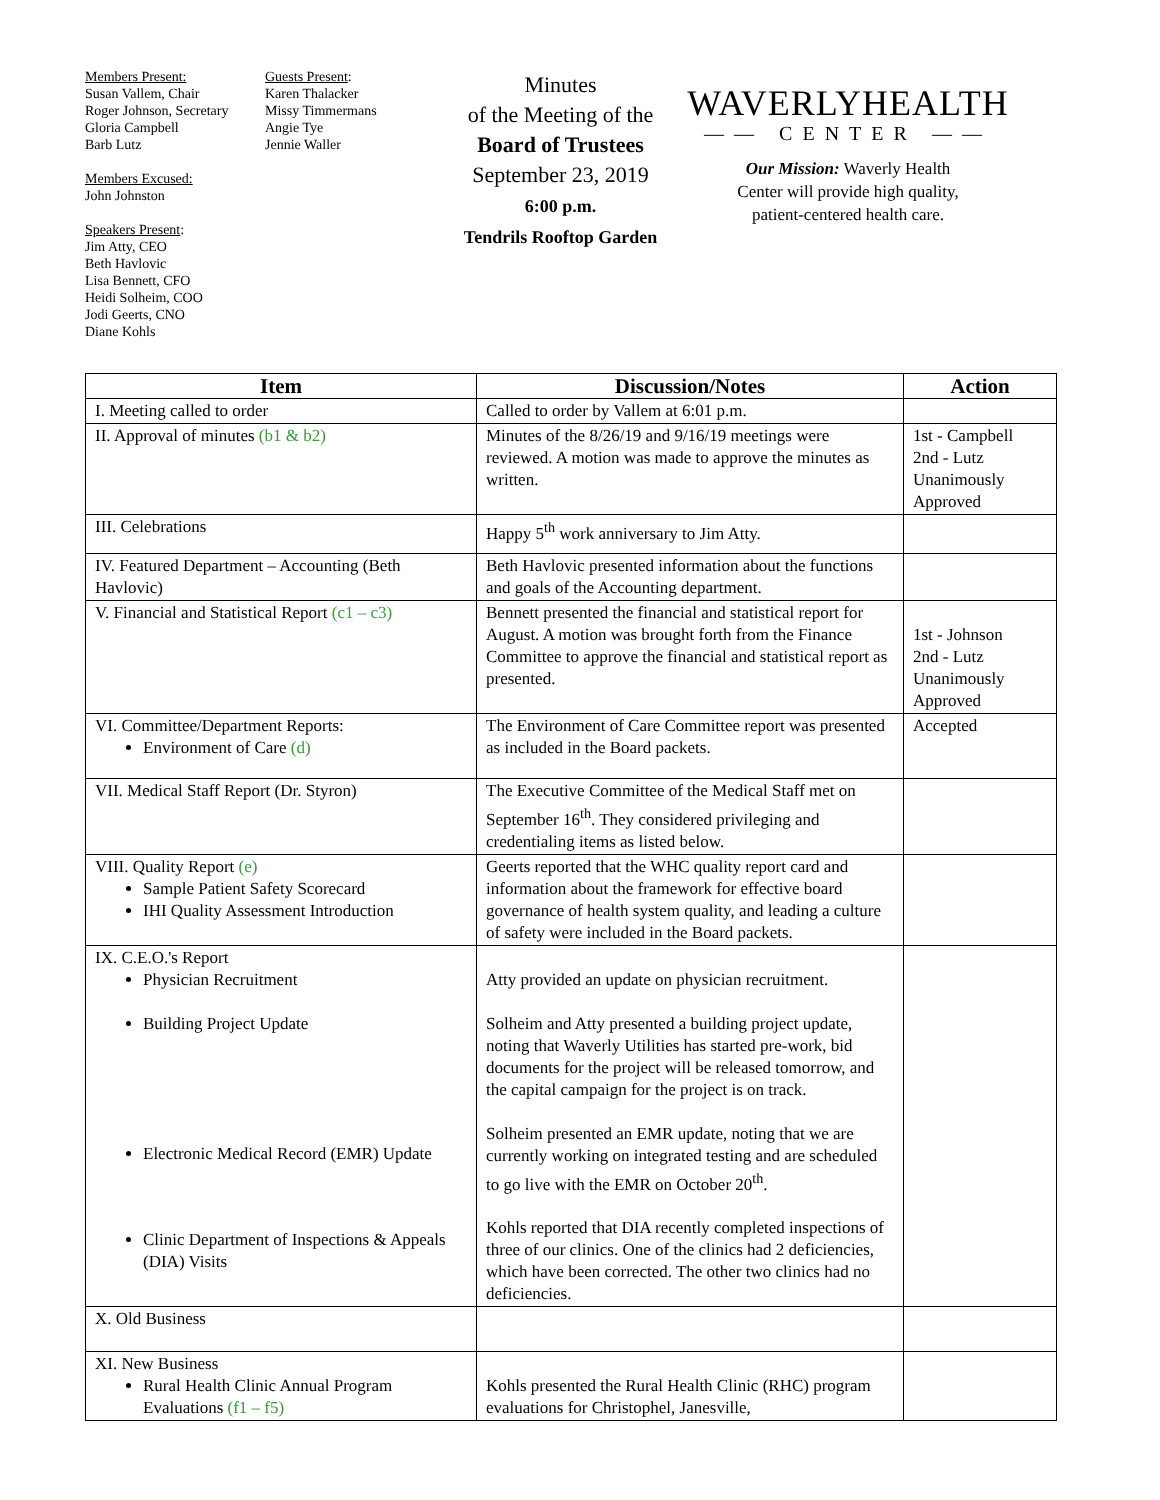Members Present:
Susan Vallem, Chair
Roger Johnson, Secretary
Gloria Campbell
Barb Lutz
Members Excused:
John Johnston
Speakers Present:
Jim Atty, CEO
Beth Havlovic
Lisa Bennett, CFO
Heidi Solheim, COO
Jodi Geerts, CNO
Diane Kohls
Guests Present:
Karen Thalacker
Missy Timmermans
Angie Tye
Jennie Waller
Minutes
of the Meeting of the
Board of Trustees
September 23, 2019
6:00 p.m.
Tendrils Rooftop Garden
WAVERLYHEALTH
—— CENTER ——
Our Mission: Waverly Health
Center will provide high quality,
patient-centered health care.
| Item | Discussion/Notes | Action |
| --- | --- | --- |
| I. Meeting called to order | Called to order by Vallem at 6:01 p.m. | |
| II. Approval of minutes (b1 & b2) | Minutes of the 8/26/19 and 9/16/19 meetings were reviewed. A motion was made to approve the minutes as written. | 1st - Campbell 2nd - Lutz Unanimously Approved |
| III. Celebrations | Happy 5<sup>th</sup> work anniversary to Jim Atty. | |
| IV. Featured Department – Accounting (Beth Havlovic) | Beth Havlovic presented information about the functions and goals of the Accounting department. | |
| V. Financial and Statistical Report (c1 – c3) | Bennett presented the financial and statistical report for August. A motion was brought forth from the Finance Committee to approve the financial and statistical report as presented. | 1st - Johnson 2nd - Lutz Unanimously Approved |
| VI. Committee/Department Reports: Environment of Care (d) | The Environment of Care Committee report was presented as included in the Board packets. | Accepted |
| VII. Medical Staff Report (Dr. Styron) | The Executive Committee of the Medical Staff met on September 16<sup>th</sup>. They considered privileging and credentialing items as listed below. | |
| VIII. Quality Report (e) Sample Patient Safety Scorecard IHI Quality Assessment Introduction | Geerts reported that the WHC quality report card and information about the framework for effective board governance of health system quality, and leading a culture of safety were included in the Board packets. | |
| IX. C.E.O.'s Report Physician Recruitment Building Project Update Electronic Medical Record (EMR) Update Clinic Department of Inspections & Appeals (DIA) Visits | Atty provided an update on physician recruitment. Solheim and Atty presented a building project update, noting that Waverly Utilities has started pre-work, bid documents for the project will be released tomorrow, and the capital campaign for the project is on track. Solheim presented an EMR update, noting that we are currently working on integrated testing and are scheduled to go live with the EMR on October 20<sup>th</sup>. Kohls reported that DIA recently completed inspections of three of our clinics. One of the clinics had 2 deficiencies, which have been corrected. The other two clinics had no deficiencies. | |
| X. Old Business | | |
| XI. New Business Rural Health Clinic Annual Program Evaluations (f1 – f5) | Kohls presented the Rural Health Clinic (RHC) program evaluations for Christophel, Janesville, | |